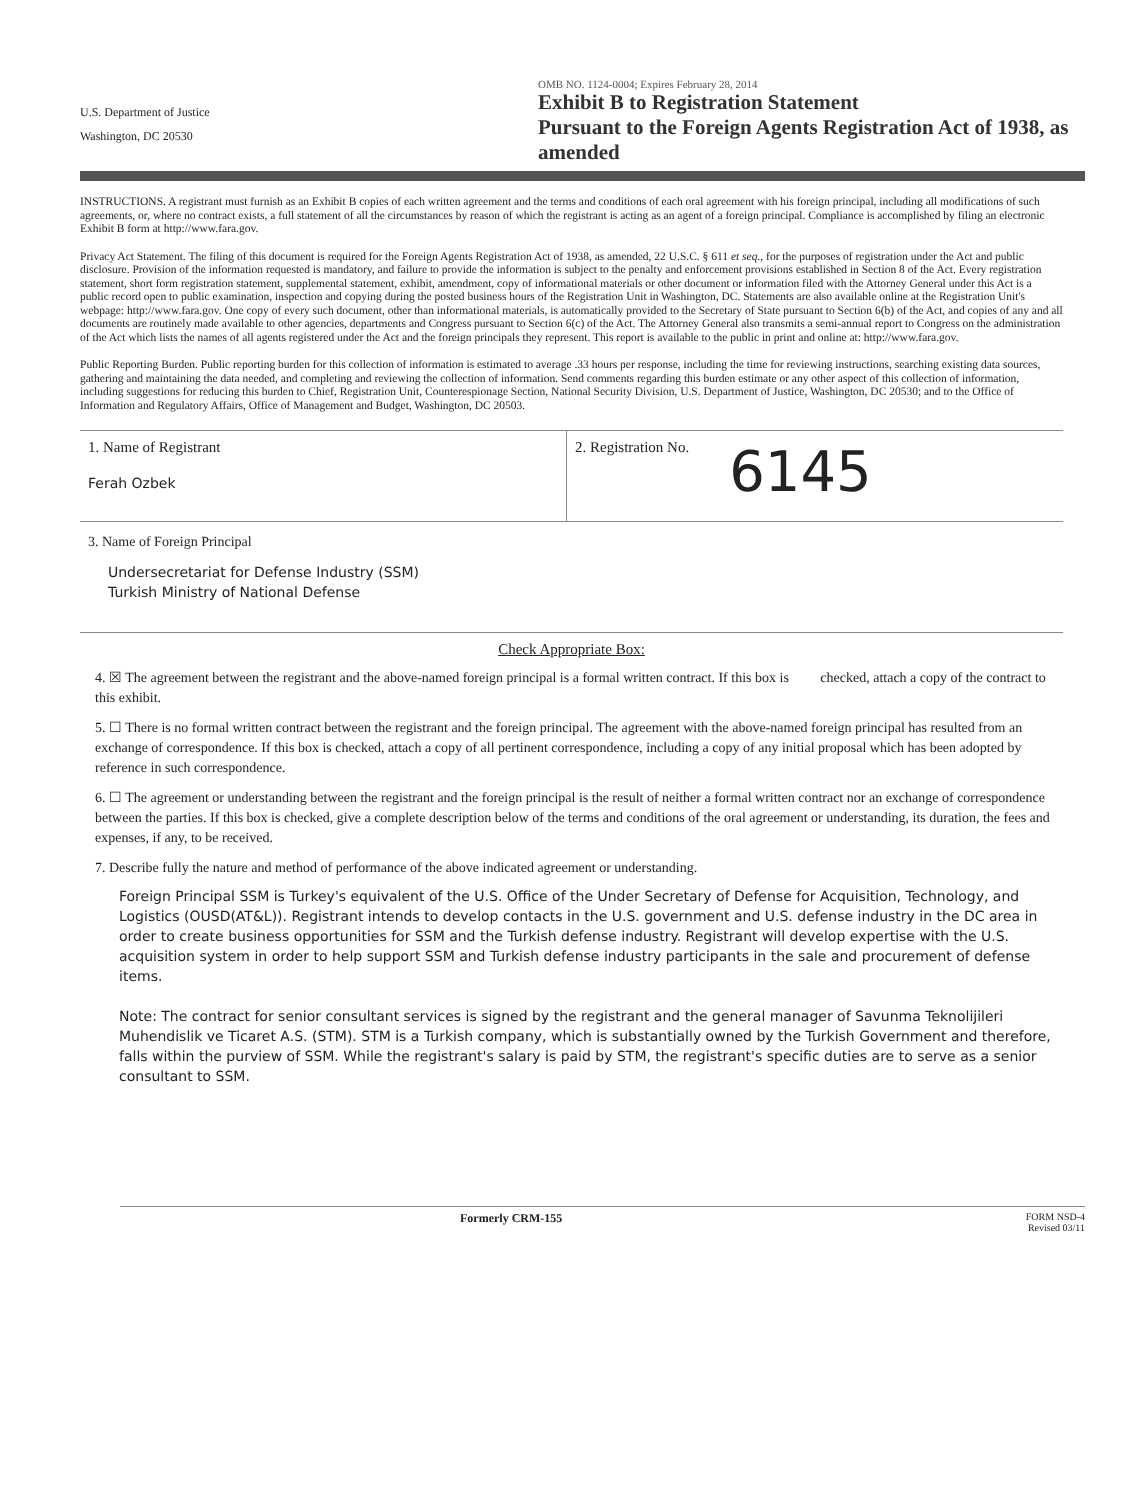U.S. Department of Justice
Washington, DC 20530
OMB NO. 1124-0004; Expires February 28, 2014
Exhibit B to Registration Statement
Pursuant to the Foreign Agents Registration Act of 1938, as amended
INSTRUCTIONS. A registrant must furnish as an Exhibit B copies of each written agreement and the terms and conditions of each oral agreement with his foreign principal, including all modifications of such agreements, or, where no contract exists, a full statement of all the circumstances by reason of which the registrant is acting as an agent of a foreign principal. Compliance is accomplished by filing an electronic Exhibit B form at http://www.fara.gov.
Privacy Act Statement. The filing of this document is required for the Foreign Agents Registration Act of 1938, as amended, 22 U.S.C. § 611 et seq., for the purposes of registration under the Act and public disclosure. Provision of the information requested is mandatory, and failure to provide the information is subject to the penalty and enforcement provisions established in Section 8 of the Act. Every registration statement, short form registration statement, supplemental statement, exhibit, amendment, copy of informational materials or other document or information filed with the Attorney General under this Act is a public record open to public examination, inspection and copying during the posted business hours of the Registration Unit in Washington, DC. Statements are also available online at the Registration Unit's webpage: http://www.fara.gov. One copy of every such document, other than informational materials, is automatically provided to the Secretary of State pursuant to Section 6(b) of the Act, and copies of any and all documents are routinely made available to other agencies, departments and Congress pursuant to Section 6(c) of the Act. The Attorney General also transmits a semi-annual report to Congress on the administration of the Act which lists the names of all agents registered under the Act and the foreign principals they represent. This report is available to the public in print and online at: http://www.fara.gov.
Public Reporting Burden. Public reporting burden for this collection of information is estimated to average .33 hours per response, including the time for reviewing instructions, searching existing data sources, gathering and maintaining the data needed, and completing and reviewing the collection of information. Send comments regarding this burden estimate or any other aspect of this collection of information, including suggestions for reducing this burden to Chief, Registration Unit, Counterespionage Section, National Security Division, U.S. Department of Justice, Washington, DC 20530; and to the Office of Information and Regulatory Affairs, Office of Management and Budget, Washington, DC 20503.
1. Name of Registrant
Ferah Ozbek
2. Registration No. 6145
3. Name of Foreign Principal
Undersecretariat for Defense Industry (SSM)
Turkish Ministry of National Defense
Check Appropriate Box:
4. ☒ The agreement between the registrant and the above-named foreign principal is a formal written contract. If this box is checked, attach a copy of the contract to this exhibit.
5. ☐ There is no formal written contract between the registrant and the foreign principal. The agreement with the above-named foreign principal has resulted from an exchange of correspondence. If this box is checked, attach a copy of all pertinent correspondence, including a copy of any initial proposal which has been adopted by reference in such correspondence.
6. ☐ The agreement or understanding between the registrant and the foreign principal is the result of neither a formal written contract nor an exchange of correspondence between the parties. If this box is checked, give a complete description below of the terms and conditions of the oral agreement or understanding, its duration, the fees and expenses, if any, to be received.
7. Describe fully the nature and method of performance of the above indicated agreement or understanding.
Foreign Principal SSM is Turkey's equivalent of the U.S. Office of the Under Secretary of Defense for Acquisition, Technology, and Logistics (OUSD(AT&L)). Registrant intends to develop contacts in the U.S. government and U.S. defense industry in the DC area in order to create business opportunities for SSM and the Turkish defense industry. Registrant will develop expertise with the U.S. acquisition system in order to help support SSM and Turkish defense industry participants in the sale and procurement of defense items.
Note: The contract for senior consultant services is signed by the registrant and the general manager of Savunma Teknolijileri Muhendislik ve Ticaret A.S. (STM). STM is a Turkish company, which is substantially owned by the Turkish Government and therefore, falls within the purview of SSM. While the registrant's salary is paid by STM, the registrant's specific duties are to serve as a senior consultant to SSM.
Formerly CRM-155 FORM NSD-4
Revised 03/11